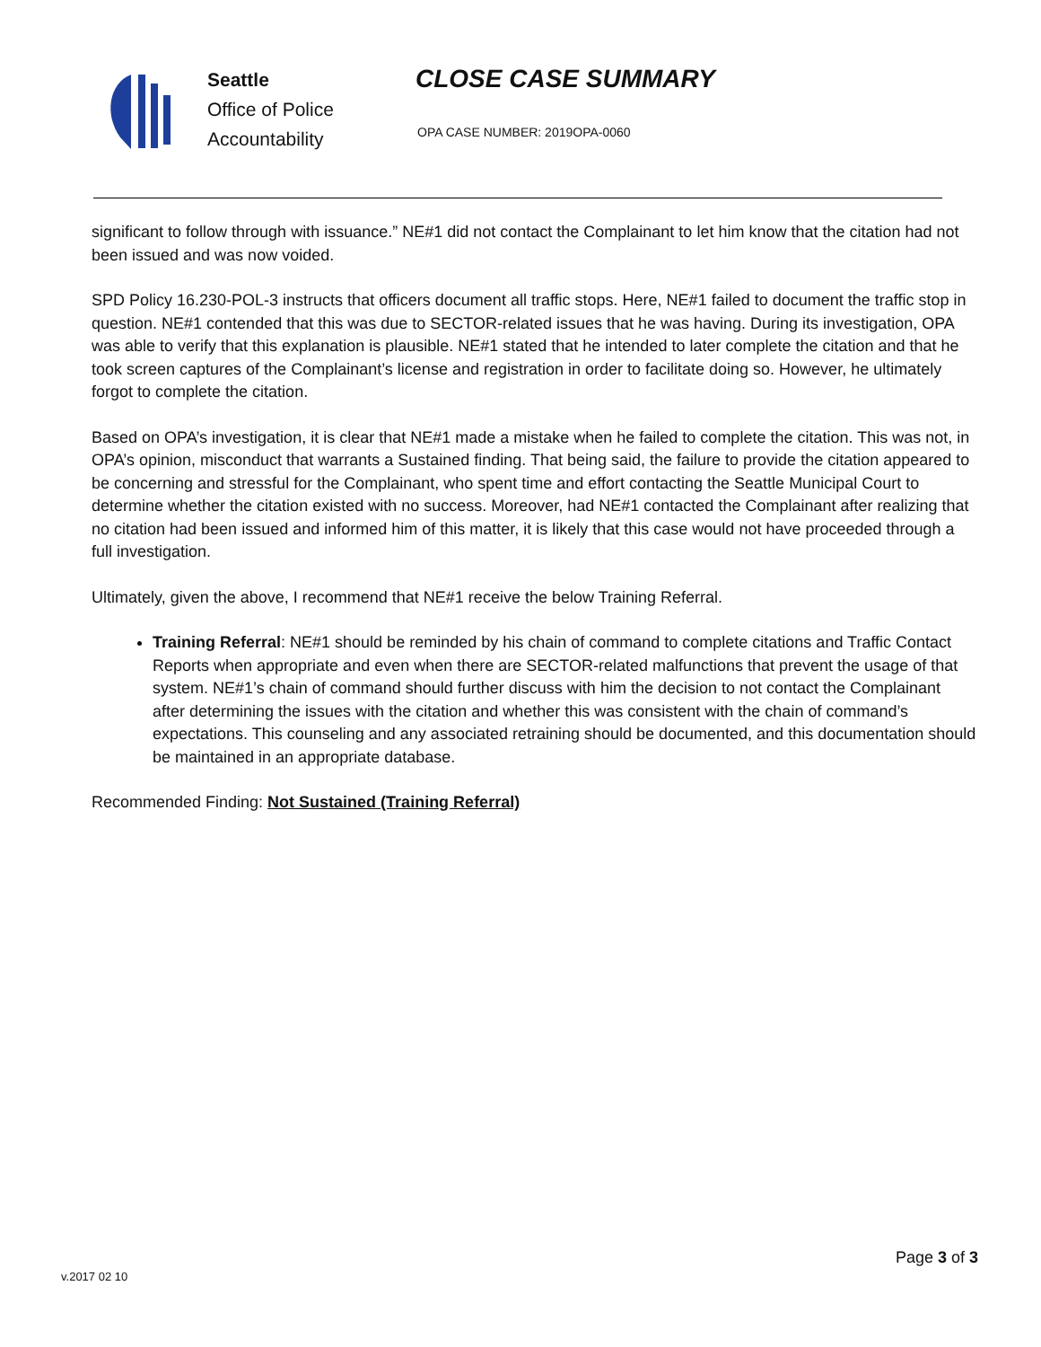Seattle
Office of Police
Accountability
CLOSE CASE SUMMARY
OPA CASE NUMBER: 2019OPA-0060
significant to follow through with issuance.” NE#1 did not contact the Complainant to let him know that the citation had not been issued and was now voided.
SPD Policy 16.230-POL-3 instructs that officers document all traffic stops. Here, NE#1 failed to document the traffic stop in question. NE#1 contended that this was due to SECTOR-related issues that he was having. During its investigation, OPA was able to verify that this explanation is plausible. NE#1 stated that he intended to later complete the citation and that he took screen captures of the Complainant’s license and registration in order to facilitate doing so. However, he ultimately forgot to complete the citation.
Based on OPA’s investigation, it is clear that NE#1 made a mistake when he failed to complete the citation. This was not, in OPA’s opinion, misconduct that warrants a Sustained finding. That being said, the failure to provide the citation appeared to be concerning and stressful for the Complainant, who spent time and effort contacting the Seattle Municipal Court to determine whether the citation existed with no success. Moreover, had NE#1 contacted the Complainant after realizing that no citation had been issued and informed him of this matter, it is likely that this case would not have proceeded through a full investigation.
Ultimately, given the above, I recommend that NE#1 receive the below Training Referral.
Training Referral: NE#1 should be reminded by his chain of command to complete citations and Traffic Contact Reports when appropriate and even when there are SECTOR-related malfunctions that prevent the usage of that system. NE#1’s chain of command should further discuss with him the decision to not contact the Complainant after determining the issues with the citation and whether this was consistent with the chain of command’s expectations. This counseling and any associated retraining should be documented, and this documentation should be maintained in an appropriate database.
Recommended Finding: Not Sustained (Training Referral)
Page 3 of 3
v.2017 02 10